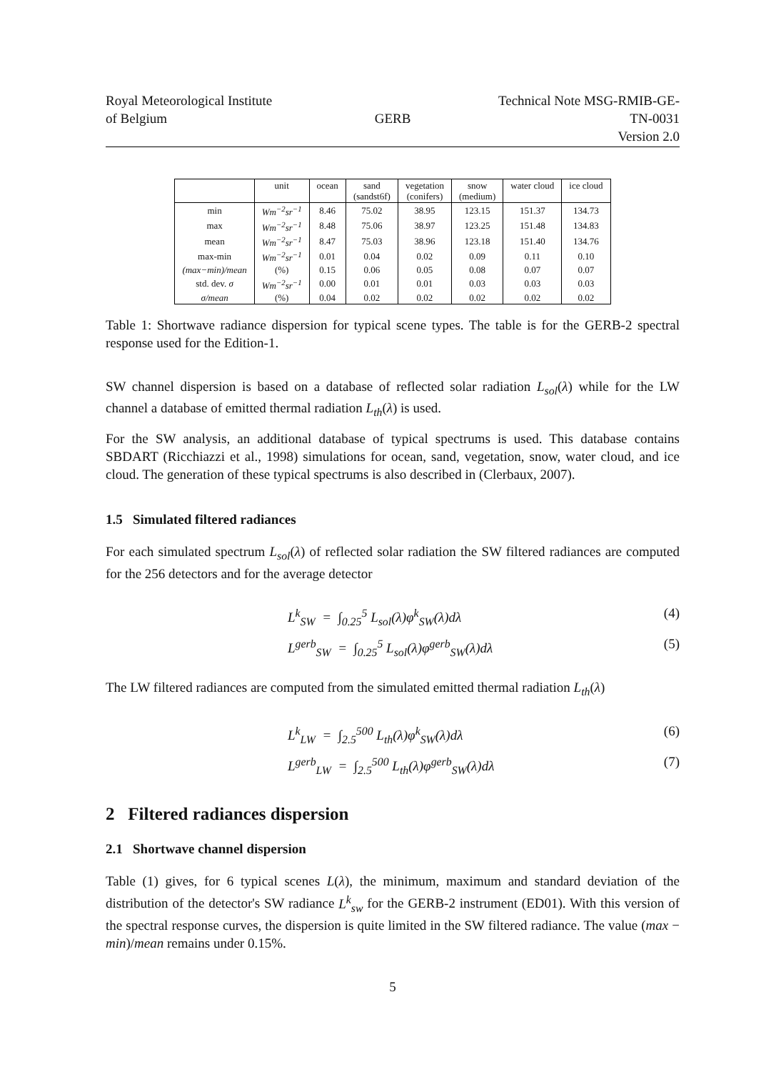Royal Meteorological Institute
of Belgium
GERB Technical Note MSG-RMIB-GE-TN-0031
Version 2.0
| | unit | ocean | sand (sandst6f) | vegetation (conifers) | snow (medium) | water cloud | ice cloud |
| --- | --- | --- | --- | --- | --- | --- | --- |
| min | Wm<sup>−2</sup>sr<sup>−1</sup> | 8.46 | 75.02 | 38.95 | 123.15 | 151.37 | 134.73 |
| max | Wm<sup>−2</sup>sr<sup>−1</sup> | 8.48 | 75.06 | 38.97 | 123.25 | 151.48 | 134.83 |
| mean | Wm<sup>−2</sup>sr<sup>−1</sup> | 8.47 | 75.03 | 38.96 | 123.18 | 151.40 | 134.76 |
| max-min | Wm<sup>−2</sup>sr<sup>−1</sup> | 0.01 | 0.04 | 0.02 | 0.09 | 0.11 | 0.10 |
| (max−min)/mean | (%) | 0.15 | 0.06 | 0.05 | 0.08 | 0.07 | 0.07 |
| std. dev. σ | Wm<sup>−2</sup>sr<sup>−1</sup> | 0.00 | 0.01 | 0.01 | 0.03 | 0.03 | 0.03 |
| σ/mean | (%) | 0.04 | 0.02 | 0.02 | 0.02 | 0.02 | 0.02 |
Table 1: Shortwave radiance dispersion for typical scene types. The table is for the GERB-2 spectral response used for the Edition-1.
SW channel dispersion is based on a database of reflected solar radiation L<sub>sol</sub>(λ) while for the LW channel a database of emitted thermal radiation L<sub>th</sub>(λ) is used.
For the SW analysis, an additional database of typical spectrums is used. This database contains SBDART (Ricchiazzi et al., 1998) simulations for ocean, sand, vegetation, snow, water cloud, and ice cloud. The generation of these typical spectrums is also described in (Clerbaux, 2007).
1.5 Simulated filtered radiances
For each simulated spectrum L<sub>sol</sub>(λ) of reflected solar radiation the SW filtered radiances are computed for the 256 detectors and for the average detector
L<sup>k</sup><sub>SW</sub> = ∫<sub>0.25</sub><sup>5</sup> L<sub>sol</sub>(λ)φ<sup>k</sup><sub>SW</sub>(λ)dλ (4)
L<sup>gerb</sup><sub>SW</sub> = ∫<sub>0.25</sub><sup>5</sup> L<sub>sol</sub>(λ)φ<sup>gerb</sup><sub>SW</sub>(λ)dλ (5)
The LW filtered radiances are computed from the simulated emitted thermal radiation L<sub>th</sub>(λ)
L<sup>k</sup><sub>LW</sub> = ∫<sub>2.5</sub><sup>500</sup> L<sub>th</sub>(λ)φ<sup>k</sup><sub>SW</sub>(λ)dλ (6)
L<sup>gerb</sup><sub>LW</sub> = ∫<sub>2.5</sub><sup>500</sup> L<sub>th</sub>(λ)φ<sup>gerb</sup><sub>SW</sub>(λ)dλ (7)
2 Filtered radiances dispersion
2.1 Shortwave channel dispersion
Table (1) gives, for 6 typical scenes L(λ), the minimum, maximum and standard deviation of the distribution of the detector's SW radiance L<sup>k</sup><sub>sw</sub> for the GERB-2 instrument (ED01). With this version of the spectral response curves, the dispersion is quite limited in the SW filtered radiance. The value (max − min)/mean remains under 0.15%.
5